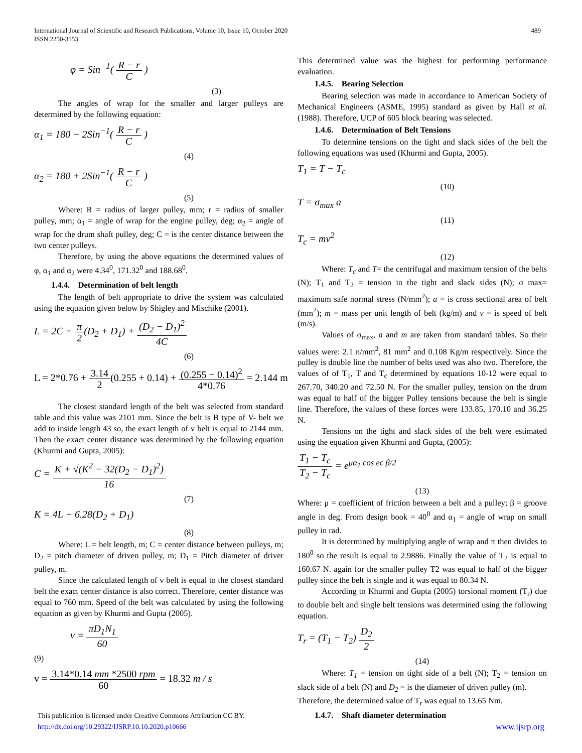International Journal of Scientific and Research Publications, Volume 10, Issue 10, October 2020
ISSN 2250-3153
489
φ = Sin<sup>−1</sup>( R − r C )
(3)
The angles of wrap for the smaller and larger pulleys are determined by the following equation:
α<sub>1</sub> = 180 − 2Sin<sup>−1</sup>( R − r C )
(4)
α<sub>2</sub> = 180 + 2Sin<sup>−1</sup>( R − r C )
(5)
Where: R = radius of larger pulley, mm; r = radius of smaller pulley, mm; α<sub>1</sub> = angle of wrap for the engine pulley, deg; α<sub>2</sub> = angle of wrap for the drum shaft pulley, deg; C = is the center distance between the two center pulleys.
Therefore, by using the above equations the determined values of φ, α<sub>1</sub> and α<sub>2</sub> were 4.34<sup>0</sup>, 171.32<sup>0</sup> and 188.68<sup>0</sup>.
1.4.4. Determination of belt length
The length of belt appropriate to drive the system was calculated using the equation given below by Shigley and Mischike (2001).
L = 2C + π 2(D<sub>2</sub> + D<sub>1</sub>) + (D<sub>2</sub> − D<sub>1</sub>)<sup>2</sup> 4C
(6)
L = 2*0.76 + 3.14 2(0.255 + 0.14) + (0.255 − 0.14)<sup>2</sup> 4*0.76 = 2.144 m
The closest standard length of the belt was selected from standard table and this value was 2101 mm. Since the belt is B type of V- belt we add to inside length 43 so, the exact length of v belt is equal to 2144 mm. Then the exact center distance was determined by the following equation (Khurmi and Gupta, 2005):
C = K + √(K<sup>2</sup> − 32(D<sub>2</sub> − D<sub>1</sub>)<sup>2</sup>) 16
(7)
K = 4L − 6.28(D<sub>2</sub> + D<sub>1</sub>)
(8)
Where: L = belt length, m; C = center distance between pulleys, m; D<sub>2</sub> = pitch diameter of driven pulley, m; D<sub>1</sub> = Pitch diameter of driver pulley, m.
Since the calculated length of v belt is equal to the closest standard belt the exact center distance is also correct. Therefore, center distance was equal to 760 mm. Speed of the belt was calculated by using the following equation as given by Khurmi and Gupta (2005).
v = πD<sub>1</sub>N<sub>1</sub> 60
(9)
v = 3.14*0.14 mm *2500 rpm 60 = 18.32 m / s
This determined value was the highest for performing performance evaluation.
1.4.5. Bearing Selection
Bearing selection was made in accordance to American Society of Mechanical Engineers (ASME, 1995) standard as given by Hall et al. (1988). Therefore, UCP of 605 block bearing was selected.
1.4.6. Determination of Belt Tensions
To determine tensions on the tight and slack sides of the belt the following equations was used (Khurmi and Gupta, 2005).
T<sub>1</sub> = T − T<sub>c</sub>
(10)
T = σ<sub>max</sub> a
(11)
T<sub>c</sub> = mv<sup>2</sup>
(12)
Where: T<sub>c</sub> and T= the centrifugal and maximum tension of the belts (N); T<sub>1</sub> and T<sub>2</sub> = tension in the tight and slack sides (N); σ max= maximum safe normal stress (N/mm<sup>2</sup>); a = is cross sectional area of belt (mm<sup>2</sup>); m = mass per unit length of belt (kg/m) and v = is speed of belt (m/s).
Values of σ<sub>max</sub>, a and m are taken from standard tables. So their values were: 2.1 n/mm<sup>2</sup>, 81 mm<sup>2</sup> and 0.108 Kg/m respectively. Since the pulley is double line the number of belts used was also two. Therefore, the values of of T<sub>1</sub>, T and T<sub>c</sub> determined by equations 10-12 were equal to 267.70, 340.20 and 72.50 N. For the smaller pulley, tension on the drum was equal to half of the bigger Pulley tensions because the belt is single line. Therefore, the values of these forces were 133.85, 170.10 and 36.25 N.
Tensions on the tight and slack sides of the belt were estimated using the equation given Khurmi and Gupta, (2005):
T<sub>1</sub> − T<sub>c</sub> T<sub>2</sub> − T<sub>c</sub> = e<sup>μα<sub>1</sub> cos ec β/2</sup>
(13)
Where: μ = coefficient of friction between a belt and a pulley; β = groove angle in deg. From design book = 40<sup>0</sup> and α<sub>1</sub> = angle of wrap on small pulley in rad.
It is determined by multiplying angle of wrap and π then divides to 180<sup>0</sup> so the result is equal to 2.9886. Finally the value of T<sub>2</sub> is equal to 160.67 N. again for the smaller pulley T2 was equal to half of the bigger pulley since the belt is single and it was equal to 80.34 N.
According to Khurmi and Gupta (2005) torsional moment (T<sub>r</sub>) due to double belt and single belt tensions was determined using the following equation.
T<sub>r</sub> = (T<sub>1</sub> − T<sub>2</sub>) D<sub>2</sub> 2
(14)
Where: T<sub>1</sub> = tension on tight side of a belt (N); T<sub>2</sub> = tension on slack side of a belt (N) and D<sub>2</sub> = is the diameter of driven pulley (m).
Therefore, the determined value of T<sub>r</sub> was equal to 13.65 Nm.
1.4.7. Shaft diameter determination
This publication is licensed under Creative Commons Attribution CC BY.
http://dx.doi.org/10.29322/IJSRP.10.10.2020.p10666 www.ijsrp.org